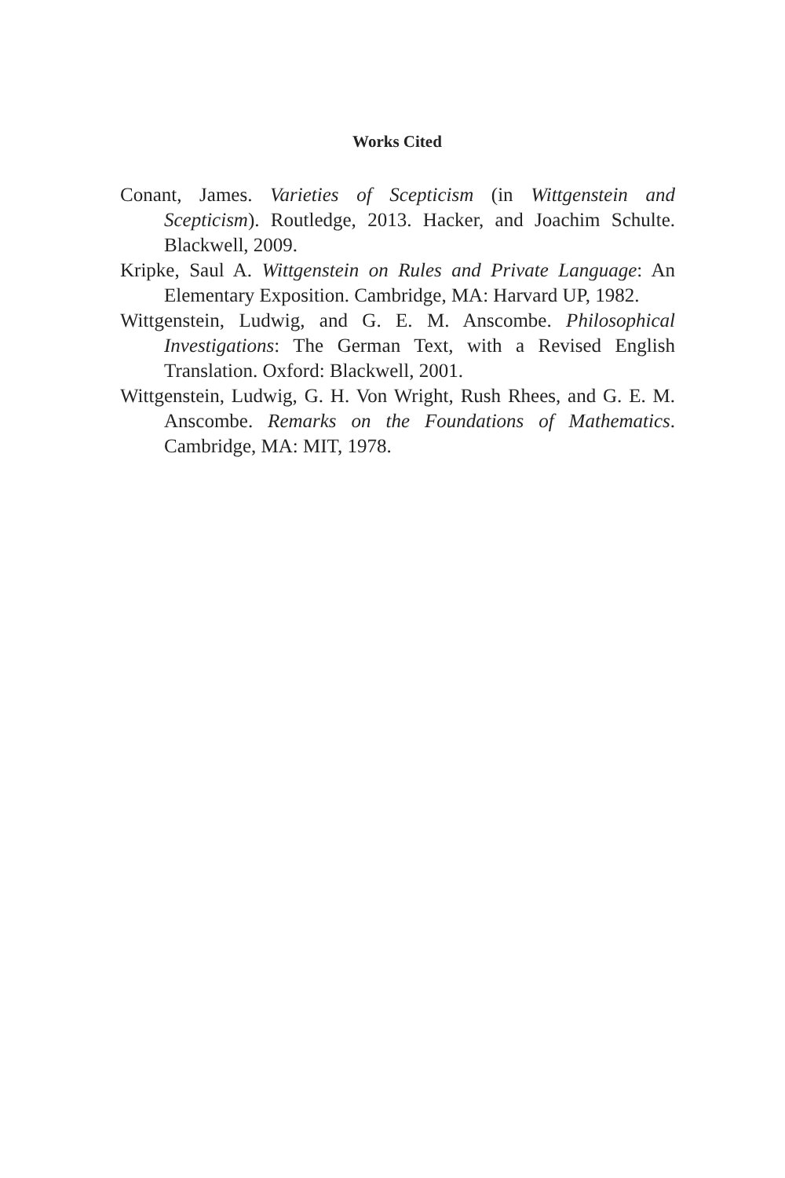Works Cited
Conant, James. Varieties of Scepticism (in Wittgenstein and Scepticism). Routledge, 2013. Hacker, and Joachim Schulte. Blackwell, 2009.
Kripke, Saul A. Wittgenstein on Rules and Private Language: An Elementary Exposition. Cambridge, MA: Harvard UP, 1982.
Wittgenstein, Ludwig, and G. E. M. Anscombe. Philosophical Investigations: The German Text, with a Revised English Translation. Oxford: Blackwell, 2001.
Wittgenstein, Ludwig, G. H. Von Wright, Rush Rhees, and G. E. M. Anscombe. Remarks on the Foundations of Mathematics. Cambridge, MA: MIT, 1978.